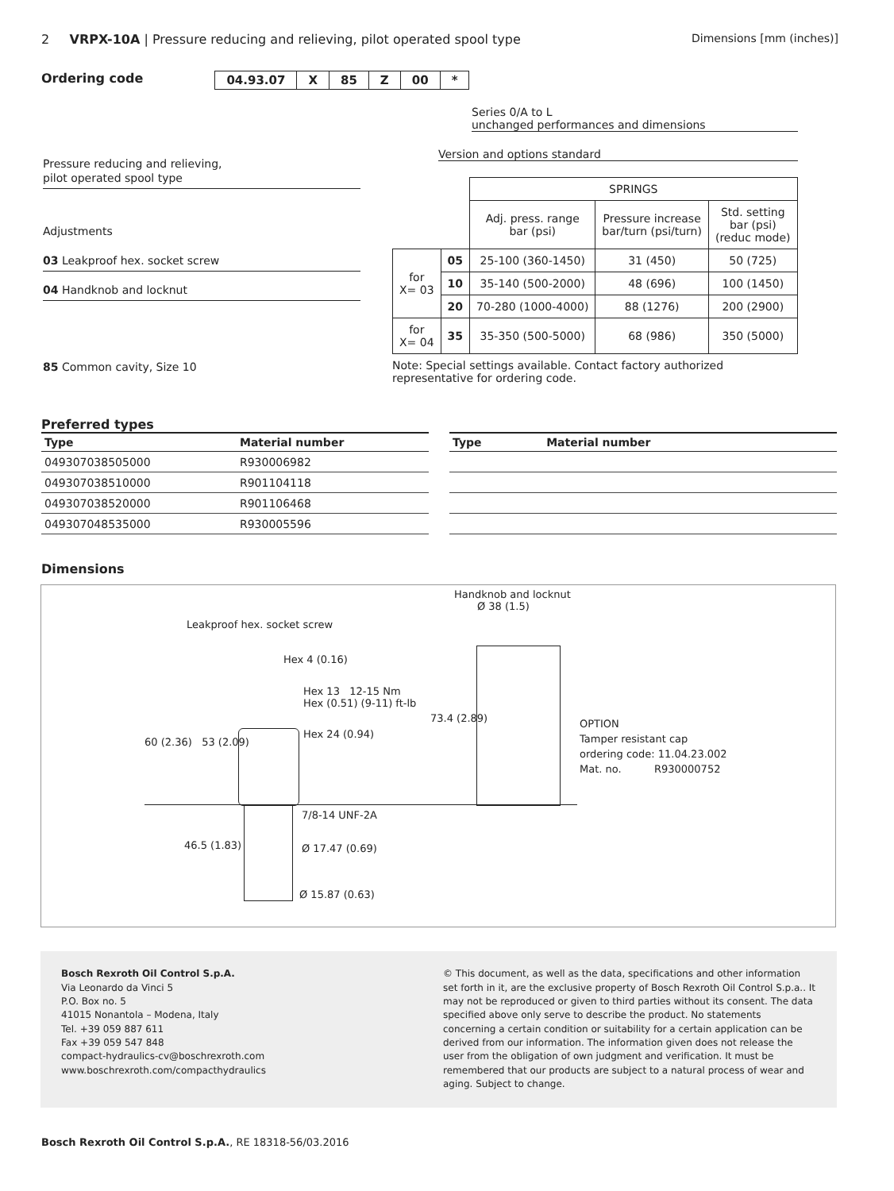2 VRPX-10A | Pressure reducing and relieving, pilot operated spool type
Dimensions [mm (inches)]
Ordering code
| 04.93.07 | X | 85 | Z | 00 | * |
Pressure reducing and relieving,
pilot operated spool type
Adjustments
03 Leakproof hex. socket screw
04 Handknob and locknut
85 Common cavity, Size 10
Series 0/A to L
unchanged performances and dimensions
Version and options standard
| | | SPRINGS | | |
| | | Adj. press. range bar (psi) | Pressure increase bar/turn (psi/turn) | Std. setting bar (psi) (reduc mode) |
| for X= 03 | 05 | 25-100 (360-1450) | 31 (450) | 50 (725) |
| | 10 | 35-140 (500-2000) | 48 (696) | 100 (1450) |
| | 20 | 70-280 (1000-4000) | 88 (1276) | 200 (2900) |
| for X= 04 | 35 | 35-350 (500-5000) | 68 (986) | 350 (5000) |
Note: Special settings available. Contact factory authorized
representative for ordering code.
Preferred types
| Type | Material number |
| --- | --- |
| 049307038505000 | R930006982 |
| 049307038510000 | R901104118 |
| 049307038520000 | R901106468 |
| 049307048535000 | R930005596 |
| Type | Material number |
| --- | --- |
Dimensions
Handknob and locknut
Ø 38 (1.5)
Leakproof hex. socket screw
Hex 4 (0.16)
Hex 13 12-15 Nm
Hex (0.51) (9-11) ft-lb
Hex 24 (0.94)
60 (2.36) 53 (2.09)
73.4 (2.89)
OPTION
Tamper resistant cap
ordering code: 11.04.23.002
Mat. no. R930000752
7/8-14 UNF-2A
46.5 (1.83) Ø 17.47 (0.69)
Ø 15.87 (0.63)
Bosch Rexroth Oil Control S.p.A.
Via Leonardo da Vinci 5
P.O. Box no. 5
41015 Nonantola – Modena, Italy
Tel. +39 059 887 611
Fax +39 059 547 848
compact-hydraulics-cv@boschrexroth.com
www.boschrexroth.com/compacthydraulics
© This document, as well as the data, specifications and other information set forth in it, are the exclusive property of Bosch Rexroth Oil Control S.p.a.. It may not be reproduced or given to third parties without its consent. The data specified above only serve to describe the product. No statements concerning a certain condition or suitability for a certain application can be derived from our information. The information given does not release the user from the obligation of own judgment and verification. It must be remembered that our products are subject to a natural process of wear and aging. Subject to change.
Bosch Rexroth Oil Control S.p.A., RE 18318-56/03.2016